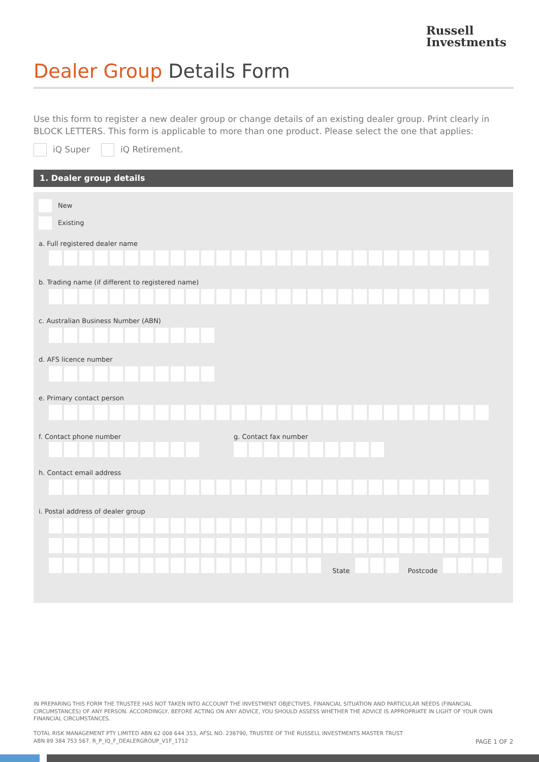Russell
Investments
Dealer Group Details Form
Use this form to register a new dealer group or change details of an existing dealer group. Print clearly in BLOCK LETTERS. This form is applicable to more than one product. Please select the one that applies:
iQ Super iQ Retirement.
1. Dealer group details
New
Existing
a. Full registered dealer name
b. Trading name (if different to registered name)
c. Australian Business Number (ABN)
d. AFS licence number
e. Primary contact person
f. Contact phone number g. Contact fax number
h. Contact email address
i. Postal address of dealer group
State Postcode
IN PREPARING THIS FORM THE TRUSTEE HAS NOT TAKEN INTO ACCOUNT THE INVESTMENT OBJECTIVES, FINANCIAL SITUATION AND PARTICULAR NEEDS (FINANCIAL CIRCUMSTANCES) OF ANY PERSON. ACCORDINGLY, BEFORE ACTING ON ANY ADVICE, YOU SHOULD ASSESS WHETHER THE ADVICE IS APPROPRIATE IN LIGHT OF YOUR OWN FINANCIAL CIRCUMSTANCES.
TOTAL RISK MANAGEMENT PTY LIMITED ABN 62 008 644 353, AFSL NO. 238790, TRUSTEE OF THE RUSSELL INVESTMENTS MASTER TRUST
ABN 89 384 753 567. R_P_IQ_F_DEALERGROUP_V1F_1712
PAGE 1 OF 2